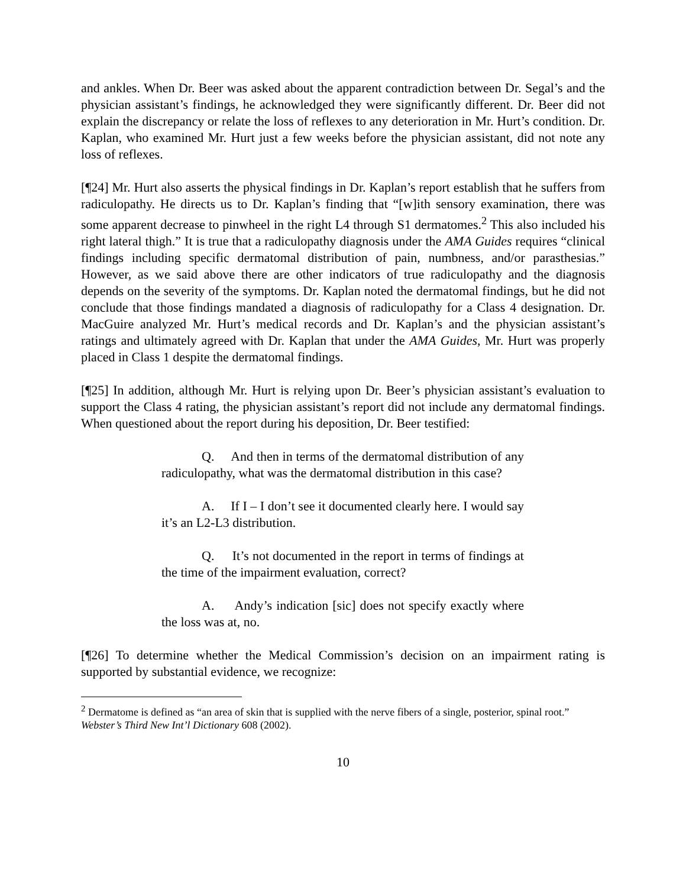and ankles. When Dr. Beer was asked about the apparent contradiction between Dr. Segal’s and the physician assistant’s findings, he acknowledged they were significantly different. Dr. Beer did not explain the discrepancy or relate the loss of reflexes to any deterioration in Mr. Hurt’s condition. Dr. Kaplan, who examined Mr. Hurt just a few weeks before the physician assistant, did not note any loss of reflexes.
[¶24] Mr. Hurt also asserts the physical findings in Dr. Kaplan’s report establish that he suffers from radiculopathy. He directs us to Dr. Kaplan’s finding that “[w]ith sensory examination, there was some apparent decrease to pinwheel in the right L4 through S1 dermatomes.<sup>2</sup> This also included his right lateral thigh.” It is true that a radiculopathy diagnosis under the AMA Guides requires “clinical findings including specific dermatomal distribution of pain, numbness, and/or parasthesias.” However, as we said above there are other indicators of true radiculopathy and the diagnosis depends on the severity of the symptoms. Dr. Kaplan noted the dermatomal findings, but he did not conclude that those findings mandated a diagnosis of radiculopathy for a Class 4 designation. Dr. MacGuire analyzed Mr. Hurt’s medical records and Dr. Kaplan’s and the physician assistant’s ratings and ultimately agreed with Dr. Kaplan that under the AMA Guides, Mr. Hurt was properly placed in Class 1 despite the dermatomal findings.
[¶25] In addition, although Mr. Hurt is relying upon Dr. Beer’s physician assistant’s evaluation to support the Class 4 rating, the physician assistant’s report did not include any dermatomal findings. When questioned about the report during his deposition, Dr. Beer testified:
Q. And then in terms of the dermatomal distribution of any radiculopathy, what was the dermatomal distribution in this case?
A. If I – I don’t see it documented clearly here. I would say it’s an L2-L3 distribution.
Q. It’s not documented in the report in terms of findings at the time of the impairment evaluation, correct?
A. Andy’s indication [sic] does not specify exactly where the loss was at, no.
[¶26] To determine whether the Medical Commission’s decision on an impairment rating is supported by substantial evidence, we recognize:
<sup>2</sup> Dermatome is defined as “an area of skin that is supplied with the nerve fibers of a single, posterior, spinal root.” Webster’s Third New Int’l Dictionary 608 (2002).
10